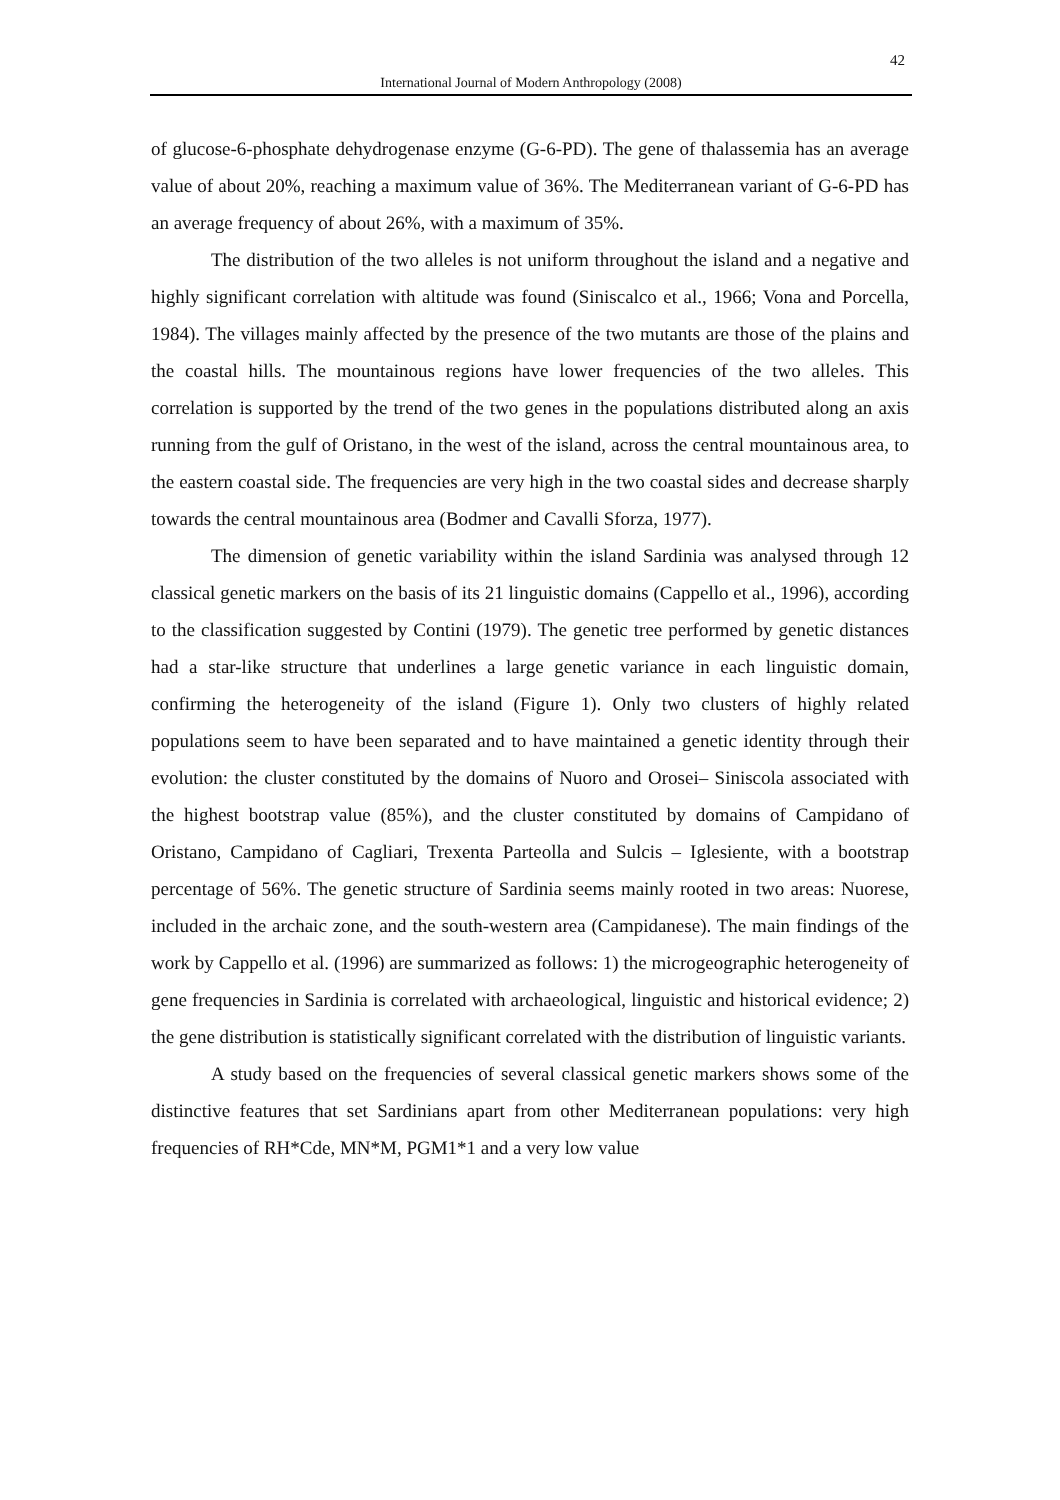42
International Journal of Modern Anthropology (2008)
of glucose-6-phosphate dehydrogenase enzyme (G-6-PD). The gene of thalassemia has an average value of about 20%, reaching a maximum value of 36%. The Mediterranean variant of G-6-PD has an average frequency of about 26%, with a maximum of 35%.
The distribution of the two alleles is not uniform throughout the island and a negative and highly significant correlation with altitude was found (Siniscalco et al., 1966; Vona and Porcella, 1984). The villages mainly affected by the presence of the two mutants are those of the plains and the coastal hills. The mountainous regions have lower frequencies of the two alleles. This correlation is supported by the trend of the two genes in the populations distributed along an axis running from the gulf of Oristano, in the west of the island, across the central mountainous area, to the eastern coastal side. The frequencies are very high in the two coastal sides and decrease sharply towards the central mountainous area (Bodmer and Cavalli Sforza, 1977).
The dimension of genetic variability within the island Sardinia was analysed through 12 classical genetic markers on the basis of its 21 linguistic domains (Cappello et al., 1996), according to the classification suggested by Contini (1979). The genetic tree performed by genetic distances had a star-like structure that underlines a large genetic variance in each linguistic domain, confirming the heterogeneity of the island (Figure 1). Only two clusters of highly related populations seem to have been separated and to have maintained a genetic identity through their evolution: the cluster constituted by the domains of Nuoro and Orosei– Siniscola associated with the highest bootstrap value (85%), and the cluster constituted by domains of Campidano of Oristano, Campidano of Cagliari, Trexenta Parteolla and Sulcis – Iglesiente, with a bootstrap percentage of 56%. The genetic structure of Sardinia seems mainly rooted in two areas: Nuorese, included in the archaic zone, and the south-western area (Campidanese). The main findings of the work by Cappello et al. (1996) are summarized as follows: 1) the microgeographic heterogeneity of gene frequencies in Sardinia is correlated with archaeological, linguistic and historical evidence; 2) the gene distribution is statistically significant correlated with the distribution of linguistic variants.
A study based on the frequencies of several classical genetic markers shows some of the distinctive features that set Sardinians apart from other Mediterranean populations: very high frequencies of RH*Cde, MN*M, PGM1*1 and a very low value